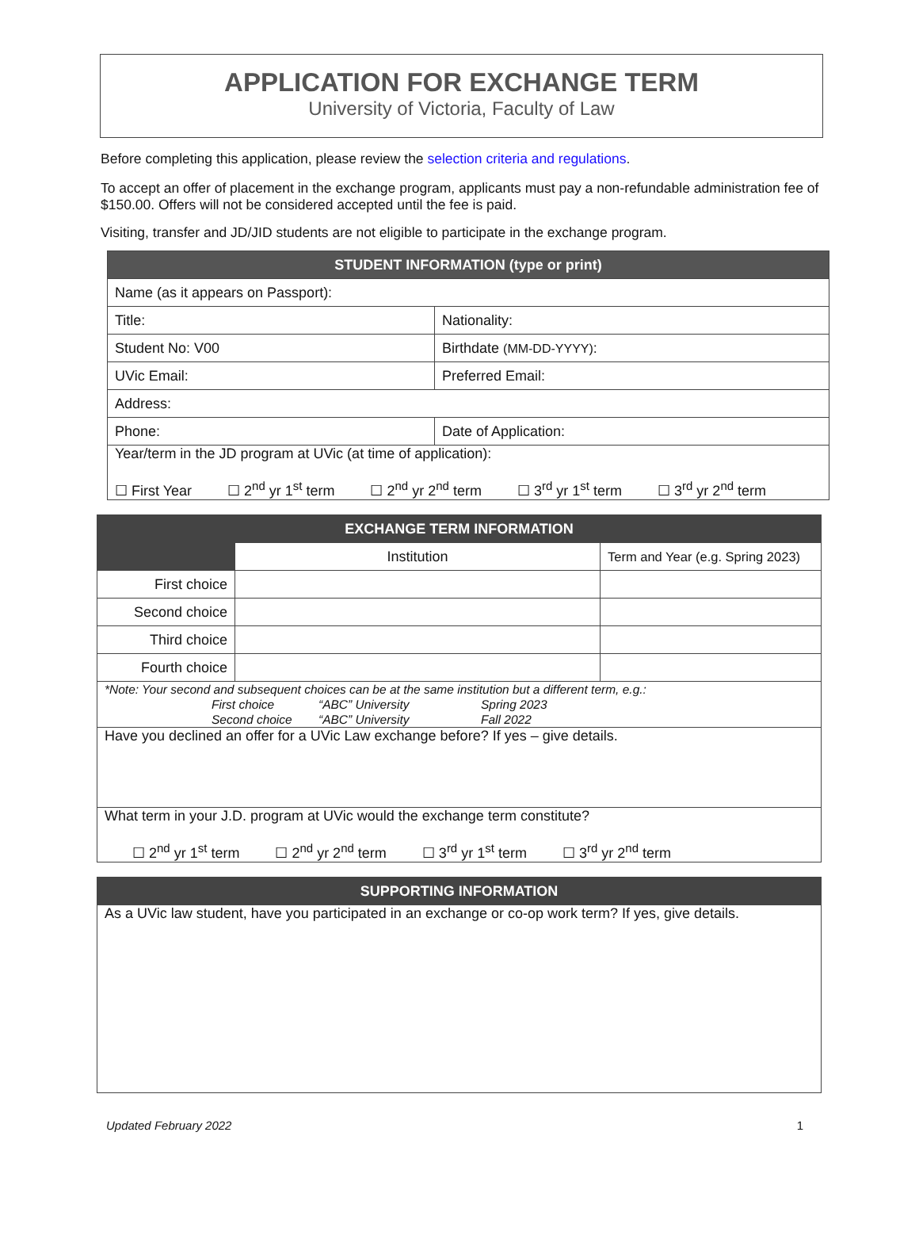APPLICATION FOR EXCHANGE TERM
University of Victoria, Faculty of Law
Before completing this application, please review the selection criteria and regulations.
To accept an offer of placement in the exchange program, applicants must pay a non-refundable administration fee of $150.00. Offers will not be considered accepted until the fee is paid.
Visiting, transfer and JD/JID students are not eligible to participate in the exchange program.
| STUDENT INFORMATION (type or print) | |
| --- | --- |
| Name (as it appears on Passport): | |
| Title: | Nationality: |
| Student No: V00 | Birthdate (MM-DD-YYYY) : |
| UVic Email: | Preferred Email: |
| Address: | |
| Phone: | Date of Application: |
| Year/term in the JD program at UVic (at time of application): ☐ First Year ☐ 2<sup>nd</sup> yr 1<sup>st</sup> term ☐ 2<sup>nd</sup> yr 2<sup>nd</sup> term ☐ 3<sup>rd</sup> yr 1<sup>st</sup> term ☐ 3<sup>rd</sup> yr 2<sup>nd</sup> term | |
| EXCHANGE TERM INFORMATION | | |
| --- | --- | --- |
| | Institution | Term and Year (e.g. Spring 2023) |
| First choice | | |
| Second choice | | |
| Third choice | | |
| Fourth choice | | |
| *Note: Your second and subsequent choices can be at the same institution but a different term, e.g.: First choice “ABC” University Spring 2023 Second choice “ABC” University Fall 2022 | | |
| Have you declined an offer for a UVic Law exchange before? If yes – give details. | | |
| What term in your J.D. program at UVic would the exchange term constitute? ☐ 2<sup>nd</sup> yr 1<sup>st</sup> term ☐ 2<sup>nd</sup> yr 2<sup>nd</sup> term ☐ 3<sup>rd</sup> yr 1<sup>st</sup> term ☐ 3<sup>rd</sup> yr 2<sup>nd</sup> term | | |
| SUPPORTING INFORMATION |
| --- |
| As a UVic law student, have you participated in an exchange or co-op work term? If yes, give details. |
Updated February 2022 1